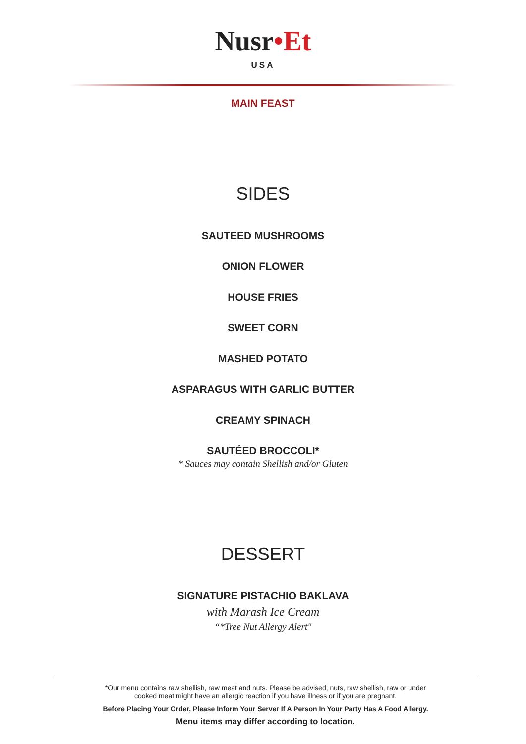Nusr•Et
USA
MAIN FEAST
SIDES
SAUTEED MUSHROOMS
ONION FLOWER
HOUSE FRIES
SWEET CORN
MASHED POTATO
ASPARAGUS WITH GARLIC BUTTER
CREAMY SPINACH
SAUTÉED BROCCOLI*
* Sauces may contain Shellish and/or Gluten
DESSERT
SIGNATURE PISTACHIO BAKLAVA
with Marash Ice Cream
“*Tree Nut Allergy Alert"
*Our menu contains raw shellish, raw meat and nuts. Please be advised, nuts, raw shellish, raw or under
cooked meat might have an allergic reaction if you have illness or if you are pregnant.
Before Placing Your Order, Please Inform Your Server If A Person In Your Party Has A Food Allergy.
Menu items may differ according to location.